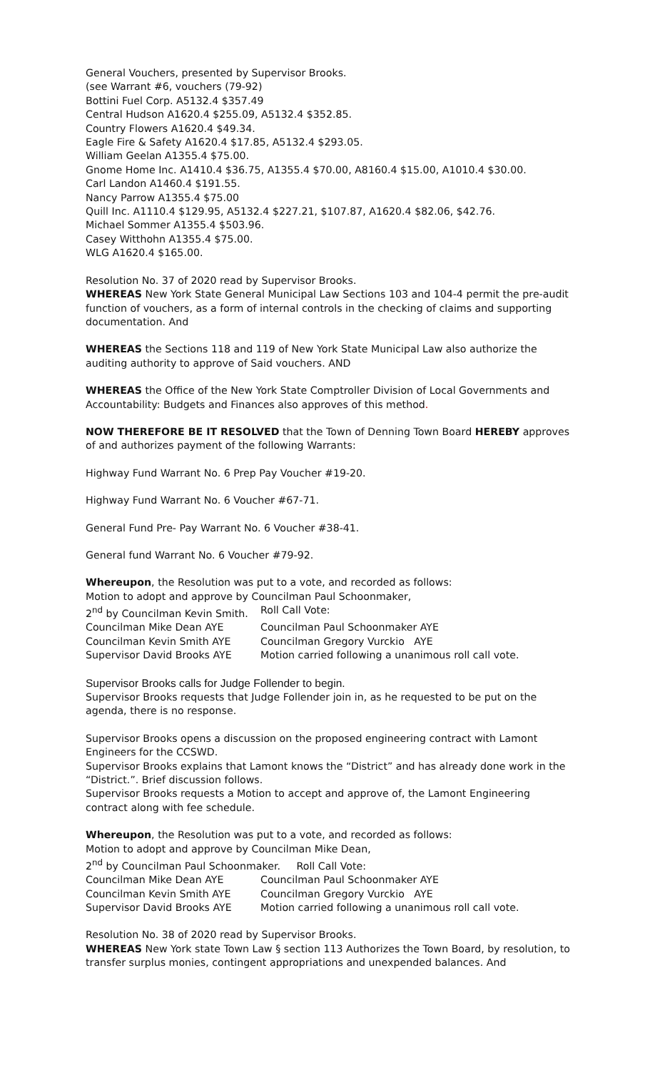General Vouchers, presented by Supervisor Brooks.
(see Warrant #6, vouchers (79-92)
Bottini Fuel Corp. A5132.4 $357.49
Central Hudson A1620.4 $255.09, A5132.4 $352.85.
Country Flowers A1620.4 $49.34.
Eagle Fire & Safety A1620.4 $17.85, A5132.4 $293.05.
William Geelan A1355.4 $75.00.
Gnome Home Inc. A1410.4 $36.75, A1355.4 $70.00, A8160.4 $15.00, A1010.4 $30.00.
Carl Landon A1460.4 $191.55.
Nancy Parrow A1355.4 $75.00
Quill Inc. A1110.4 $129.95, A5132.4 $227.21, $107.87, A1620.4 $82.06, $42.76.
Michael Sommer A1355.4 $503.96.
Casey Witthohn A1355.4 $75.00.
WLG A1620.4 $165.00.
Resolution No. 37 of 2020 read by Supervisor Brooks.
WHEREAS New York State General Municipal Law Sections 103 and 104-4 permit the pre-audit function of vouchers, as a form of internal controls in the checking of claims and supporting documentation. And
WHEREAS the Sections 118 and 119 of New York State Municipal Law also authorize the auditing authority to approve of Said vouchers. AND
WHEREAS the Office of the New York State Comptroller Division of Local Governments and Accountability: Budgets and Finances also approves of this method.
NOW THEREFORE BE IT RESOLVED that the Town of Denning Town Board HEREBY approves of and authorizes payment of the following Warrants:
Highway Fund Warrant No. 6 Prep Pay Voucher #19-20.
Highway Fund Warrant No. 6 Voucher #67-71.
General Fund Pre- Pay Warrant No. 6 Voucher #38-41.
General fund Warrant No. 6 Voucher #79-92.
Whereupon, the Resolution was put to a vote, and recorded as follows:
Motion to adopt and approve by Councilman Paul Schoonmaker,
2<sup>nd</sup> by Councilman Kevin Smith. Roll Call Vote:
Councilman Mike Dean AYE Councilman Paul Schoonmaker AYE
Councilman Kevin Smith AYE Councilman Gregory Vurckio AYE
Supervisor David Brooks AYE Motion carried following a unanimous roll call vote.
Supervisor Brooks calls for Judge Follender to begin.
Supervisor Brooks requests that Judge Follender join in, as he requested to be put on the agenda, there is no response.
Supervisor Brooks opens a discussion on the proposed engineering contract with Lamont Engineers for the CCSWD.
Supervisor Brooks explains that Lamont knows the “District” and has already done work in the “District.”. Brief discussion follows.
Supervisor Brooks requests a Motion to accept and approve of, the Lamont Engineering contract along with fee schedule.
Whereupon, the Resolution was put to a vote, and recorded as follows:
Motion to adopt and approve by Councilman Mike Dean,
2<sup>nd</sup> by Councilman Paul Schoonmaker. Roll Call Vote:
Councilman Mike Dean AYE Councilman Paul Schoonmaker AYE
Councilman Kevin Smith AYE Councilman Gregory Vurckio AYE
Supervisor David Brooks AYE Motion carried following a unanimous roll call vote.
Resolution No. 38 of 2020 read by Supervisor Brooks.
WHEREAS New York state Town Law § section 113 Authorizes the Town Board, by resolution, to transfer surplus monies, contingent appropriations and unexpended balances. And